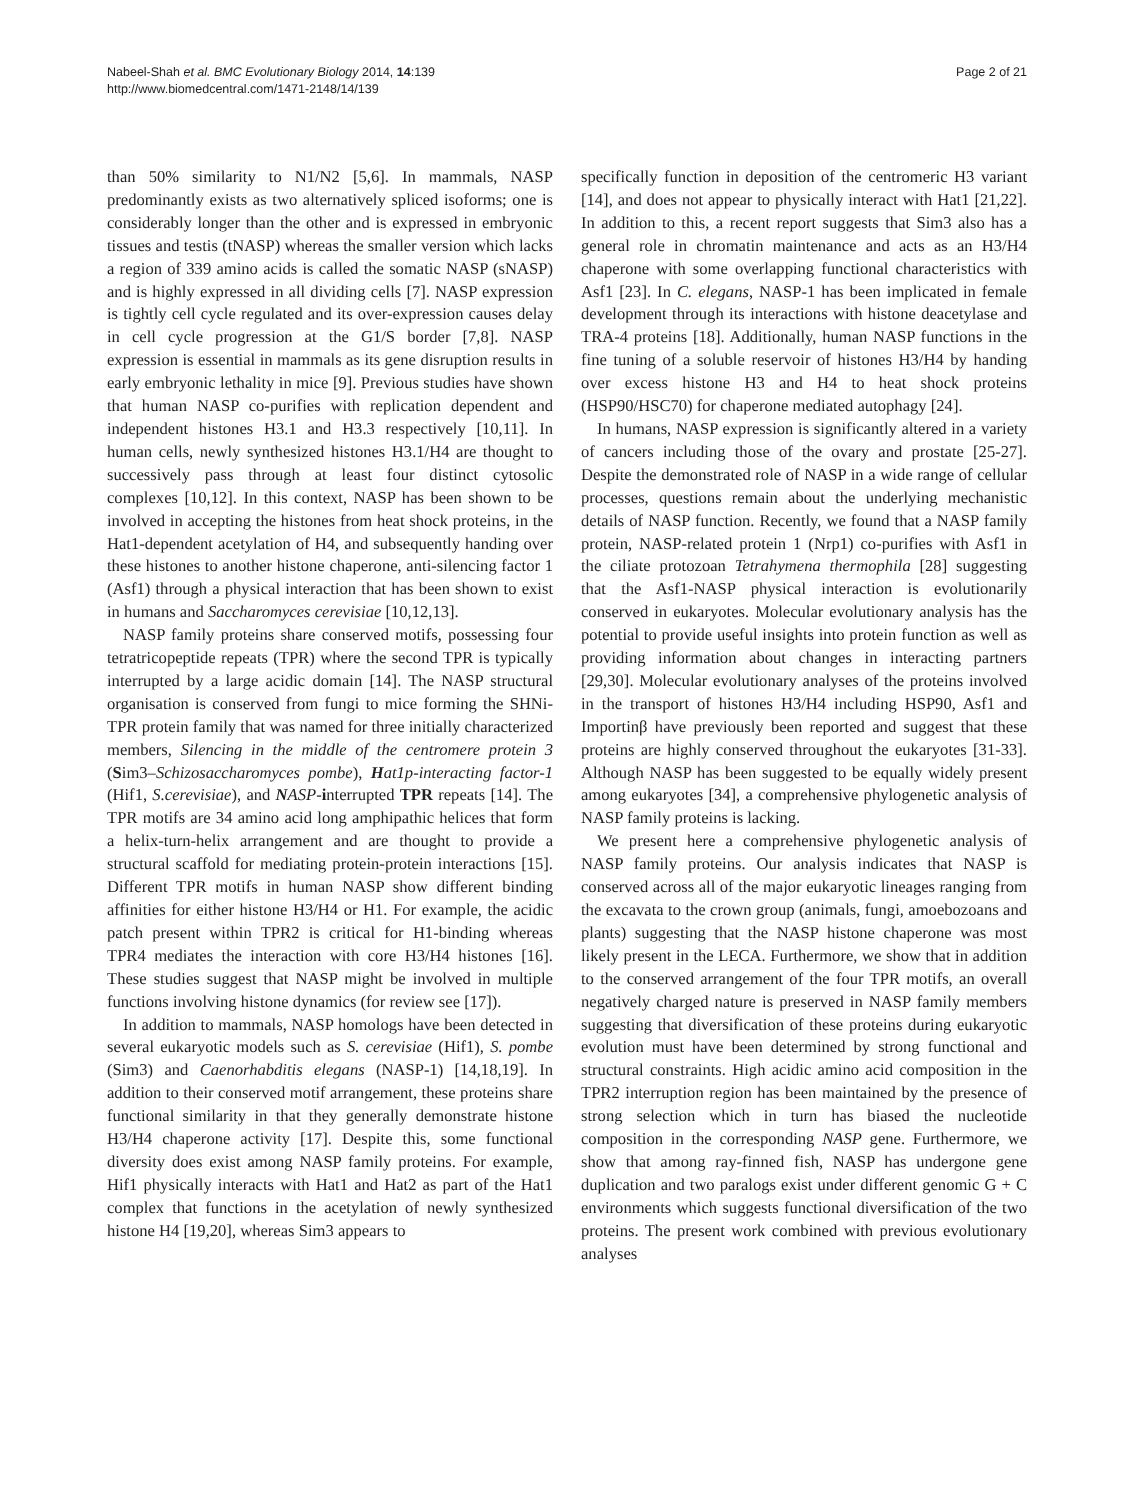Nabeel-Shah et al. BMC Evolutionary Biology 2014, 14:139
http://www.biomedcentral.com/1471-2148/14/139
Page 2 of 21
than 50% similarity to N1/N2 [5,6]. In mammals, NASP predominantly exists as two alternatively spliced isoforms; one is considerably longer than the other and is expressed in embryonic tissues and testis (tNASP) whereas the smaller version which lacks a region of 339 amino acids is called the somatic NASP (sNASP) and is highly expressed in all dividing cells [7]. NASP expression is tightly cell cycle regulated and its over-expression causes delay in cell cycle progression at the G1/S border [7,8]. NASP expression is essential in mammals as its gene disruption results in early embryonic lethality in mice [9]. Previous studies have shown that human NASP co-purifies with replication dependent and independent histones H3.1 and H3.3 respectively [10,11]. In human cells, newly synthesized histones H3.1/H4 are thought to successively pass through at least four distinct cytosolic complexes [10,12]. In this context, NASP has been shown to be involved in accepting the histones from heat shock proteins, in the Hat1-dependent acetylation of H4, and subsequently handing over these histones to another histone chaperone, anti-silencing factor 1 (Asf1) through a physical interaction that has been shown to exist in humans and Saccharomyces cerevisiae [10,12,13].
NASP family proteins share conserved motifs, possessing four tetratricopeptide repeats (TPR) where the second TPR is typically interrupted by a large acidic domain [14]. The NASP structural organisation is conserved from fungi to mice forming the SHNi-TPR protein family that was named for three initially characterized members, Silencing in the middle of the centromere protein 3 (Sim3–Schizosaccharomyces pombe), Hat1p-interacting factor-1 (Hif1, S.cerevisiae), and NASP-interrupted TPR repeats [14]. The TPR motifs are 34 amino acid long amphipathic helices that form a helix-turn-helix arrangement and are thought to provide a structural scaffold for mediating protein-protein interactions [15]. Different TPR motifs in human NASP show different binding affinities for either histone H3/H4 or H1. For example, the acidic patch present within TPR2 is critical for H1-binding whereas TPR4 mediates the interaction with core H3/H4 histones [16]. These studies suggest that NASP might be involved in multiple functions involving histone dynamics (for review see [17]).
In addition to mammals, NASP homologs have been detected in several eukaryotic models such as S. cerevisiae (Hif1), S. pombe (Sim3) and Caenorhabditis elegans (NASP-1) [14,18,19]. In addition to their conserved motif arrangement, these proteins share functional similarity in that they generally demonstrate histone H3/H4 chaperone activity [17]. Despite this, some functional diversity does exist among NASP family proteins. For example, Hif1 physically interacts with Hat1 and Hat2 as part of the Hat1 complex that functions in the acetylation of newly synthesized histone H4 [19,20], whereas Sim3 appears to
specifically function in deposition of the centromeric H3 variant [14], and does not appear to physically interact with Hat1 [21,22]. In addition to this, a recent report suggests that Sim3 also has a general role in chromatin maintenance and acts as an H3/H4 chaperone with some overlapping functional characteristics with Asf1 [23]. In C. elegans, NASP-1 has been implicated in female development through its interactions with histone deacetylase and TRA-4 proteins [18]. Additionally, human NASP functions in the fine tuning of a soluble reservoir of histones H3/H4 by handing over excess histone H3 and H4 to heat shock proteins (HSP90/HSC70) for chaperone mediated autophagy [24].
In humans, NASP expression is significantly altered in a variety of cancers including those of the ovary and prostate [25-27]. Despite the demonstrated role of NASP in a wide range of cellular processes, questions remain about the underlying mechanistic details of NASP function. Recently, we found that a NASP family protein, NASP-related protein 1 (Nrp1) co-purifies with Asf1 in the ciliate protozoan Tetrahymena thermophila [28] suggesting that the Asf1-NASP physical interaction is evolutionarily conserved in eukaryotes. Molecular evolutionary analysis has the potential to provide useful insights into protein function as well as providing information about changes in interacting partners [29,30]. Molecular evolutionary analyses of the proteins involved in the transport of histones H3/H4 including HSP90, Asf1 and Importinβ have previously been reported and suggest that these proteins are highly conserved throughout the eukaryotes [31-33]. Although NASP has been suggested to be equally widely present among eukaryotes [34], a comprehensive phylogenetic analysis of NASP family proteins is lacking.
We present here a comprehensive phylogenetic analysis of NASP family proteins. Our analysis indicates that NASP is conserved across all of the major eukaryotic lineages ranging from the excavata to the crown group (animals, fungi, amoebozoans and plants) suggesting that the NASP histone chaperone was most likely present in the LECA. Furthermore, we show that in addition to the conserved arrangement of the four TPR motifs, an overall negatively charged nature is preserved in NASP family members suggesting that diversification of these proteins during eukaryotic evolution must have been determined by strong functional and structural constraints. High acidic amino acid composition in the TPR2 interruption region has been maintained by the presence of strong selection which in turn has biased the nucleotide composition in the corresponding NASP gene. Furthermore, we show that among ray-finned fish, NASP has undergone gene duplication and two paralogs exist under different genomic G + C environments which suggests functional diversification of the two proteins. The present work combined with previous evolutionary analyses